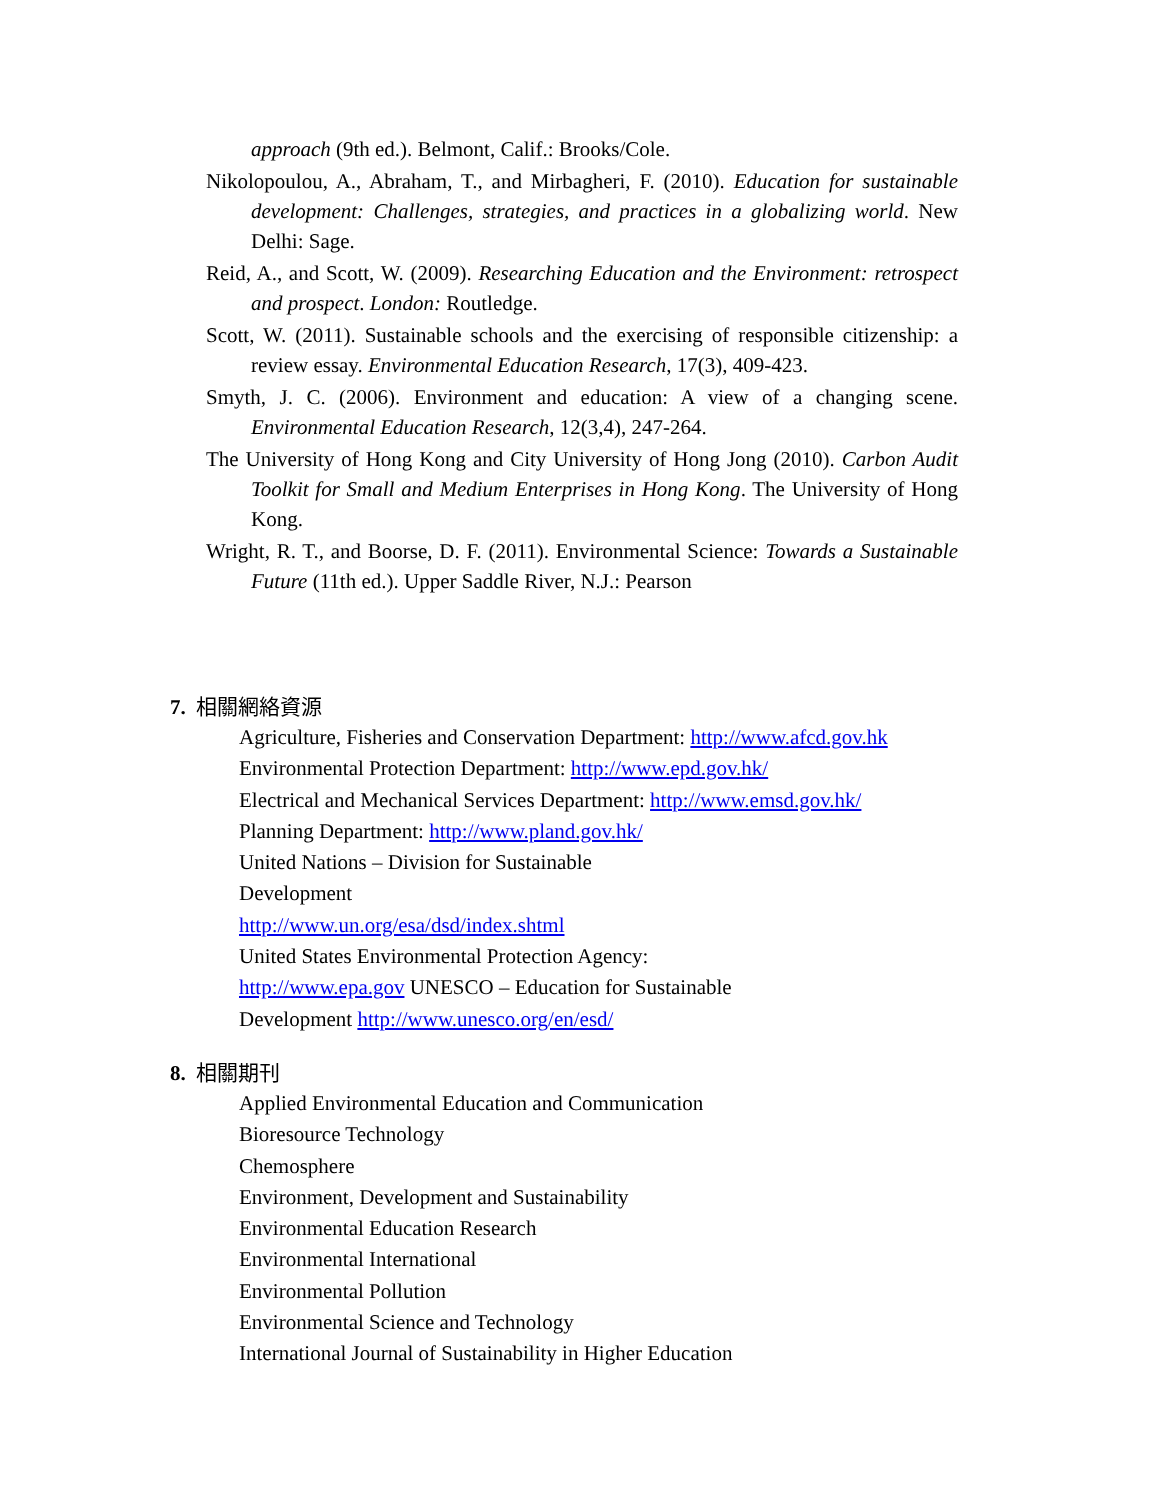approach (9th ed.). Belmont, Calif.: Brooks/Cole.
Nikolopoulou, A., Abraham, T., and Mirbagheri, F. (2010). Education for sustainable development: Challenges, strategies, and practices in a globalizing world. New Delhi: Sage.
Reid, A., and Scott, W. (2009). Researching Education and the Environment: retrospect and prospect. London: Routledge.
Scott, W. (2011). Sustainable schools and the exercising of responsible citizenship: a review essay. Environmental Education Research, 17(3), 409-423.
Smyth, J. C. (2006). Environment and education: A view of a changing scene. Environmental Education Research, 12(3,4), 247-264.
The University of Hong Kong and City University of Hong Jong (2010). Carbon Audit Toolkit for Small and Medium Enterprises in Hong Kong. The University of Hong Kong.
Wright, R. T., and Boorse, D. F. (2011). Environmental Science: Towards a Sustainable Future (11th ed.). Upper Saddle River, N.J.: Pearson
7. 相關網絡資源
Agriculture, Fisheries and Conservation Department: http://www.afcd.gov.hk
Environmental Protection Department: http://www.epd.gov.hk/
Electrical and Mechanical Services Department: http://www.emsd.gov.hk/
Planning Department: http://www.pland.gov.hk/
United Nations – Division for Sustainable
Development
http://www.un.org/esa/dsd/index.shtml
United States Environmental Protection Agency:
http://www.epa.gov UNESCO – Education for Sustainable
Development http://www.unesco.org/en/esd/
8. 相關期刊
Applied Environmental Education and Communication
Bioresource Technology
Chemosphere
Environment, Development and Sustainability
Environmental Education Research
Environmental International
Environmental Pollution
Environmental Science and Technology
International Journal of Sustainability in Higher Education